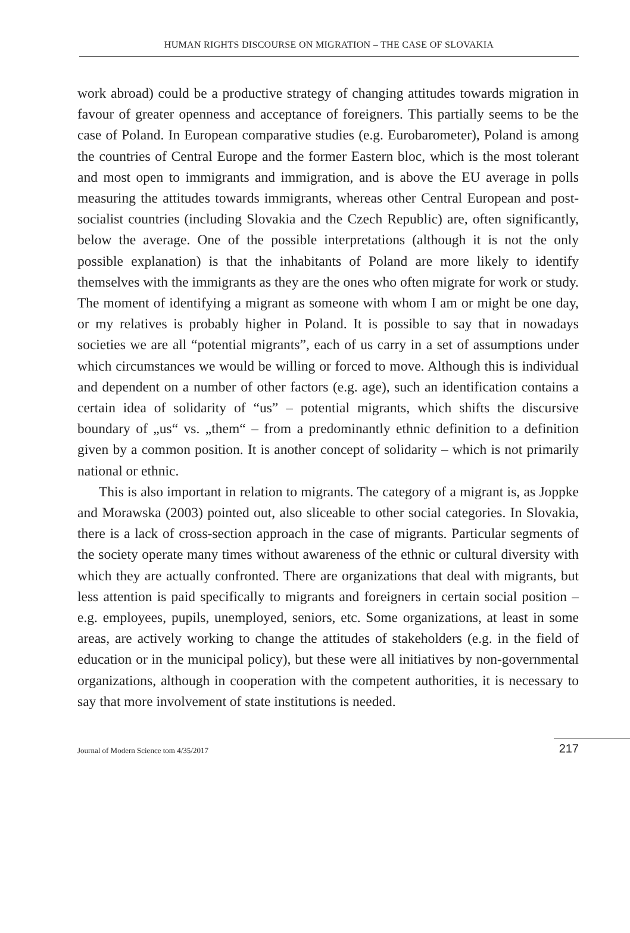HUMAN RIGHTS DISCOURSE ON MIGRATION – THE CASE OF SLOVAKIA
work abroad) could be a productive strategy of changing attitudes towards migration in favour of greater openness and acceptance of foreigners. This partially seems to be the case of Poland. In European comparative studies (e.g. Eurobarometer), Poland is among the countries of Central Europe and the former Eastern bloc, which is the most tolerant and most open to immigrants and immigration, and is above the EU average in polls measuring the attitudes towards immigrants, whereas other Central European and post-socialist countries (including Slovakia and the Czech Republic) are, often significantly, below the average. One of the possible interpretations (although it is not the only possible explanation) is that the inhabitants of Poland are more likely to identify themselves with the immigrants as they are the ones who often migrate for work or study. The moment of identifying a migrant as someone with whom I am or might be one day, or my relatives is probably higher in Poland. It is possible to say that in nowadays societies we are all “potential migrants”, each of us carry in a set of assumptions under which circumstances we would be willing or forced to move. Although this is individual and dependent on a number of other factors (e.g. age), such an identification contains a certain idea of solidarity of “us” – potential migrants, which shifts the discursive boundary of „us“ vs. „them“ – from a predominantly ethnic definition to a definition given by a common position. It is another concept of solidarity – which is not primarily national or ethnic.
This is also important in relation to migrants. The category of a migrant is, as Joppke and Morawska (2003) pointed out, also sliceable to other social categories. In Slovakia, there is a lack of cross-section approach in the case of migrants. Particular segments of the society operate many times without awareness of the ethnic or cultural diversity with which they are actually confronted. There are organizations that deal with migrants, but less attention is paid specifically to migrants and foreigners in certain social position – e.g. employees, pupils, unemployed, seniors, etc. Some organizations, at least in some areas, are actively working to change the attitudes of stakeholders (e.g. in the field of education or in the municipal policy), but these were all initiatives by non-governmental organizations, although in cooperation with the competent authorities, it is necessary to say that more involvement of state institutions is needed.
Journal of Modern Science tom 4/35/2017 217